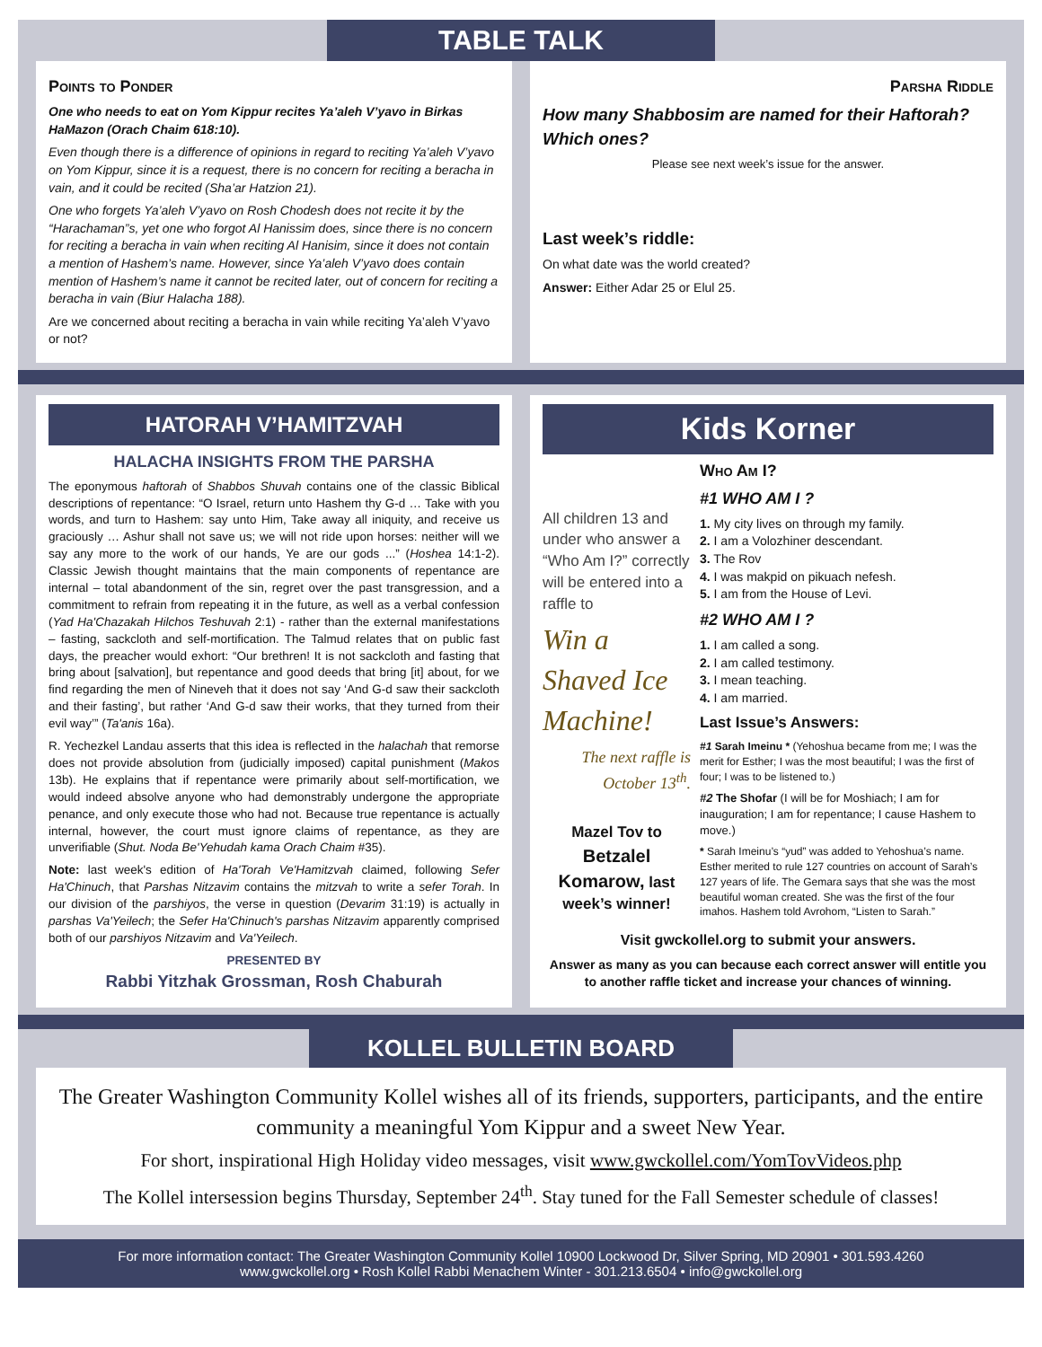TABLE TALK
Points to Ponder
One who needs to eat on Yom Kippur recites Ya’aleh V’yavo in Birkas HaMazon (Orach Chaim 618:10).
Even though there is a difference of opinions in regard to reciting Ya’aleh V’yavo on Yom Kippur, since it is a request, there is no concern for reciting a beracha in vain, and it could be recited (Sha’ar Hatzion 21).
One who forgets Ya’aleh V’yavo on Rosh Chodesh does not recite it by the “Harachaman”s, yet one who forgot Al Hanissim does, since there is no concern for reciting a beracha in vain when reciting Al Hanisim, since it does not contain a mention of Hashem’s name. However, since Ya’aleh V’yavo does contain mention of Hashem’s name it cannot be recited later, out of concern for reciting a beracha in vain (Biur Halacha 188).
Are we concerned about reciting a beracha in vain while reciting Ya’aleh V’yavo or not?
Parsha Riddle
How many Shabbosim are named for their Haftorah? Which ones?
Please see next week’s issue for the answer.
Last week’s riddle:
On what date was the world created?
Answer: Either Adar 25 or Elul 25.
HATORAH V’HAMITZVAH
HALACHA INSIGHTS FROM THE PARSHA
The eponymous haftorah of Shabbos Shuvah contains one of the classic Biblical descriptions of repentance: “O Israel, return unto Hashem thy G-d … Take with you words, and turn to Hashem: say unto Him, Take away all iniquity, and receive us graciously … Ashur shall not save us; we will not ride upon horses: neither will we say any more to the work of our hands, Ye are our gods ...” (Hoshea 14:1-2). Classic Jewish thought maintains that the main components of repentance are internal – total abandonment of the sin, regret over the past transgression, and a commitment to refrain from repeating it in the future, as well as a verbal confession (Yad Ha'Chazakah Hilchos Teshuvah 2:1) - rather than the external manifestations – fasting, sackcloth and self-mortification. The Talmud relates that on public fast days, the preacher would exhort: “Our brethren! It is not sackcloth and fasting that bring about [salvation], but repentance and good deeds that bring [it] about, for we find regarding the men of Nineveh that it does not say ‘And G-d saw their sackcloth and their fasting’, but rather ‘And G-d saw their works, that they turned from their evil way’” (Ta'anis 16a).
R. Yechezkel Landau asserts that this idea is reflected in the halachah that remorse does not provide absolution from (judicially imposed) capital punishment (Makos 13b). He explains that if repentance were primarily about self-mortification, we would indeed absolve anyone who had demonstrably undergone the appropriate penance, and only execute those who had not. Because true repentance is actually internal, however, the court must ignore claims of repentance, as they are unverifiable (Shut. Noda Be'Yehudah kama Orach Chaim #35).
Note: last week's edition of Ha'Torah Ve'Hamitzvah claimed, following Sefer Ha'Chinuch, that Parshas Nitzavim contains the mitzvah to write a sefer Torah. In our division of the parshiyos, the verse in question (Devarim 31:19) is actually in parshas Va'Yeilech; the Sefer Ha'Chinuch's parshas Nitzavim apparently comprised both of our parshiyos Nitzavim and Va'Yeilech.
PRESENTED BY
Rabbi Yitzhak Grossman, Rosh Chaburah
Kids Korner
All children 13 and under who answer a “Who Am I?” correctly will be entered into a raffle to
Win a Shaved Ice Machine!
The next raffle is October 13<sup>th</sup>.
Mazel Tov to Betzalel Komarow, last week’s winner!
Who Am I?
#1 WHO AM I ?
1. My city lives on through my family.
2. I am a Volozhiner descendant.
3. The Rov
4. I was makpid on pikuach nefesh.
5. I am from the House of Levi.
#2 WHO AM I ?
1. I am called a song.
2. I am called testimony.
3. I mean teaching.
4. I am married.
Last Issue’s Answers:
#1 Sarah Imeinu * (Yehoshua became from me; I was the merit for Esther; I was the most beautiful; I was the first of four; I was to be listened to.)
#2 The Shofar (I will be for Moshiach; I am for inauguration; I am for repentance; I cause Hashem to move.)
* Sarah Imeinu’s “yud” was added to Yehoshua’s name. Esther merited to rule 127 countries on account of Sarah’s 127 years of life. The Gemara says that she was the most beautiful woman created. She was the first of the four imahos. Hashem told Avrohom, “Listen to Sarah.”
Visit gwckollel.org to submit your answers.
Answer as many as you can because each correct answer will entitle you to another raffle ticket and increase your chances of winning.
KOLLEL BULLETIN BOARD
The Greater Washington Community Kollel wishes all of its friends, supporters, participants, and the entire community a meaningful Yom Kippur and a sweet New Year.
For short, inspirational High Holiday video messages, visit www.gwckollel.com/YomTovVideos.php
The Kollel intersession begins Thursday, September 24<sup>th</sup>. Stay tuned for the Fall Semester schedule of classes!
For more information contact: The Greater Washington Community Kollel 10900 Lockwood Dr, Silver Spring, MD 20901 • 301.593.4260
www.gwckollel.org • Rosh Kollel Rabbi Menachem Winter - 301.213.6504 • info@gwckollel.org